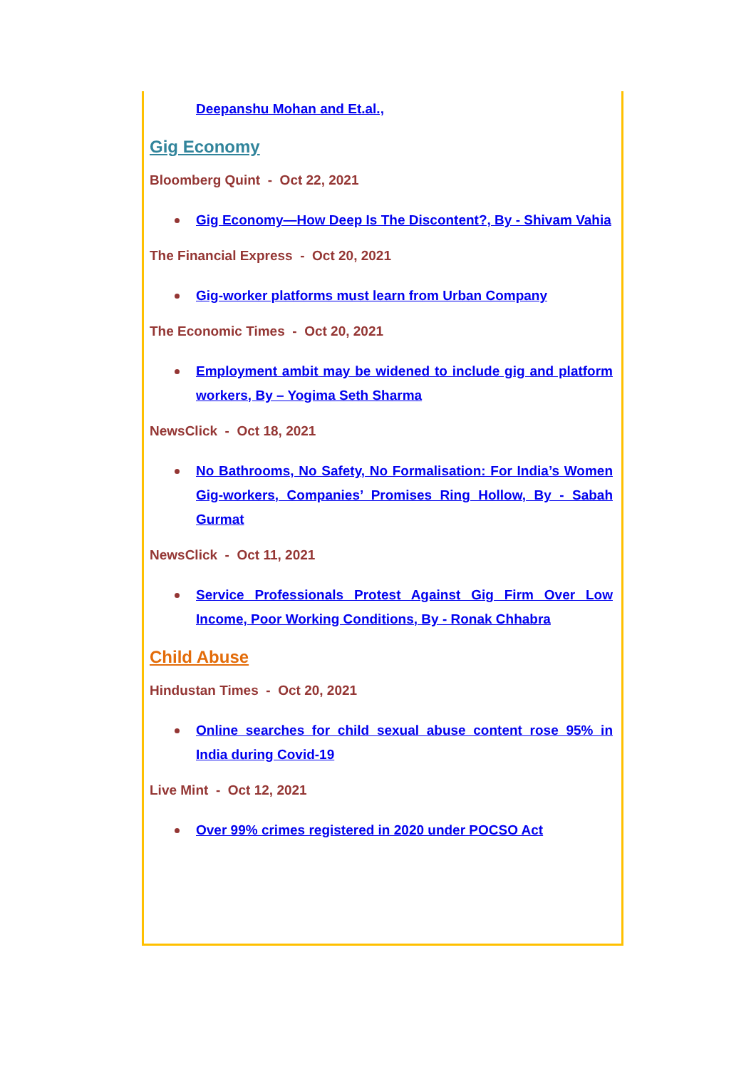Deepanshu Mohan and Et.al.,
Gig Economy
Bloomberg Quint - Oct 22, 2021
Gig Economy—How Deep Is The Discontent?, By - Shivam Vahia
The Financial Express - Oct 20, 2021
Gig-worker platforms must learn from Urban Company
The Economic Times - Oct 20, 2021
Employment ambit may be widened to include gig and platform workers, By – Yogima Seth Sharma
NewsClick - Oct 18, 2021
No Bathrooms, No Safety, No Formalisation: For India’s Women Gig-workers, Companies’ Promises Ring Hollow, By - Sabah Gurmat
NewsClick - Oct 11, 2021
Service Professionals Protest Against Gig Firm Over Low Income, Poor Working Conditions, By - Ronak Chhabra
Child Abuse
Hindustan Times - Oct 20, 2021
Online searches for child sexual abuse content rose 95% in India during Covid-19
Live Mint - Oct 12, 2021
Over 99% crimes registered in 2020 under POCSO Act